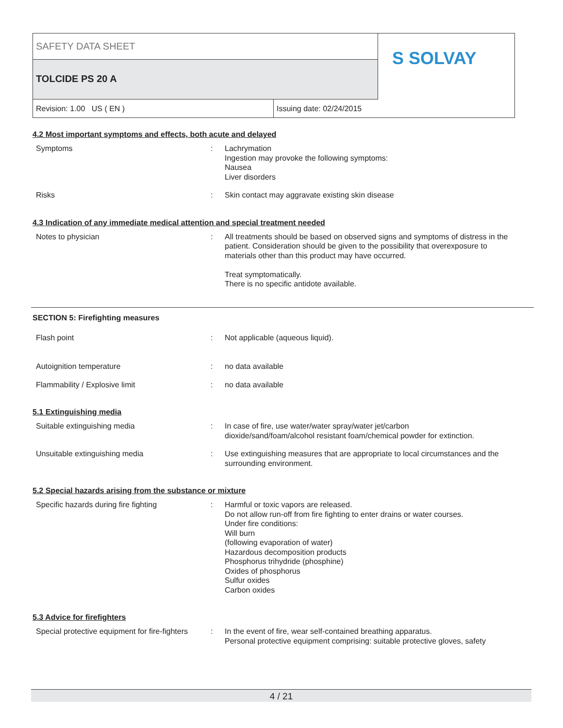SAFETY DATA SHEET
TOLCIDE PS 20 A
S SOLVAY
Revision: 1.00 US ( EN ) Issuing date: 02/24/2015
4.2 Most important symptoms and effects, both acute and delayed
Symptoms : Lachrymation
Ingestion may provoke the following symptoms:
Nausea
Liver disorders
Risks : Skin contact may aggravate existing skin disease
4.3 Indication of any immediate medical attention and special treatment needed
Notes to physician : All treatments should be based on observed signs and symptoms of distress in the patient. Consideration should be given to the possibility that overexposure to materials other than this product may have occurred.
Treat symptomatically.
There is no specific antidote available.
SECTION 5: Firefighting measures
Flash point : Not applicable (aqueous liquid).
Autoignition temperature : no data available
Flammability / Explosive limit : no data available
5.1 Extinguishing media
Suitable extinguishing media : In case of fire, use water/water spray/water jet/carbon
dioxide/sand/foam/alcohol resistant foam/chemical powder for extinction.
Unsuitable extinguishing media : Use extinguishing measures that are appropriate to local circumstances and the surrounding environment.
5.2 Special hazards arising from the substance or mixture
Specific hazards during fire fighting : Harmful or toxic vapors are released.
Do not allow run-off from fire fighting to enter drains or water courses.
Under fire conditions:
Will burn
(following evaporation of water)
Hazardous decomposition products
Phosphorus trihydride (phosphine)
Oxides of phosphorus
Sulfur oxides
Carbon oxides
5.3 Advice for firefighters
Special protective equipment for fire-fighters
: In the event of fire, wear self-contained breathing apparatus.
Personal protective equipment comprising: suitable protective gloves, safety
4 / 21